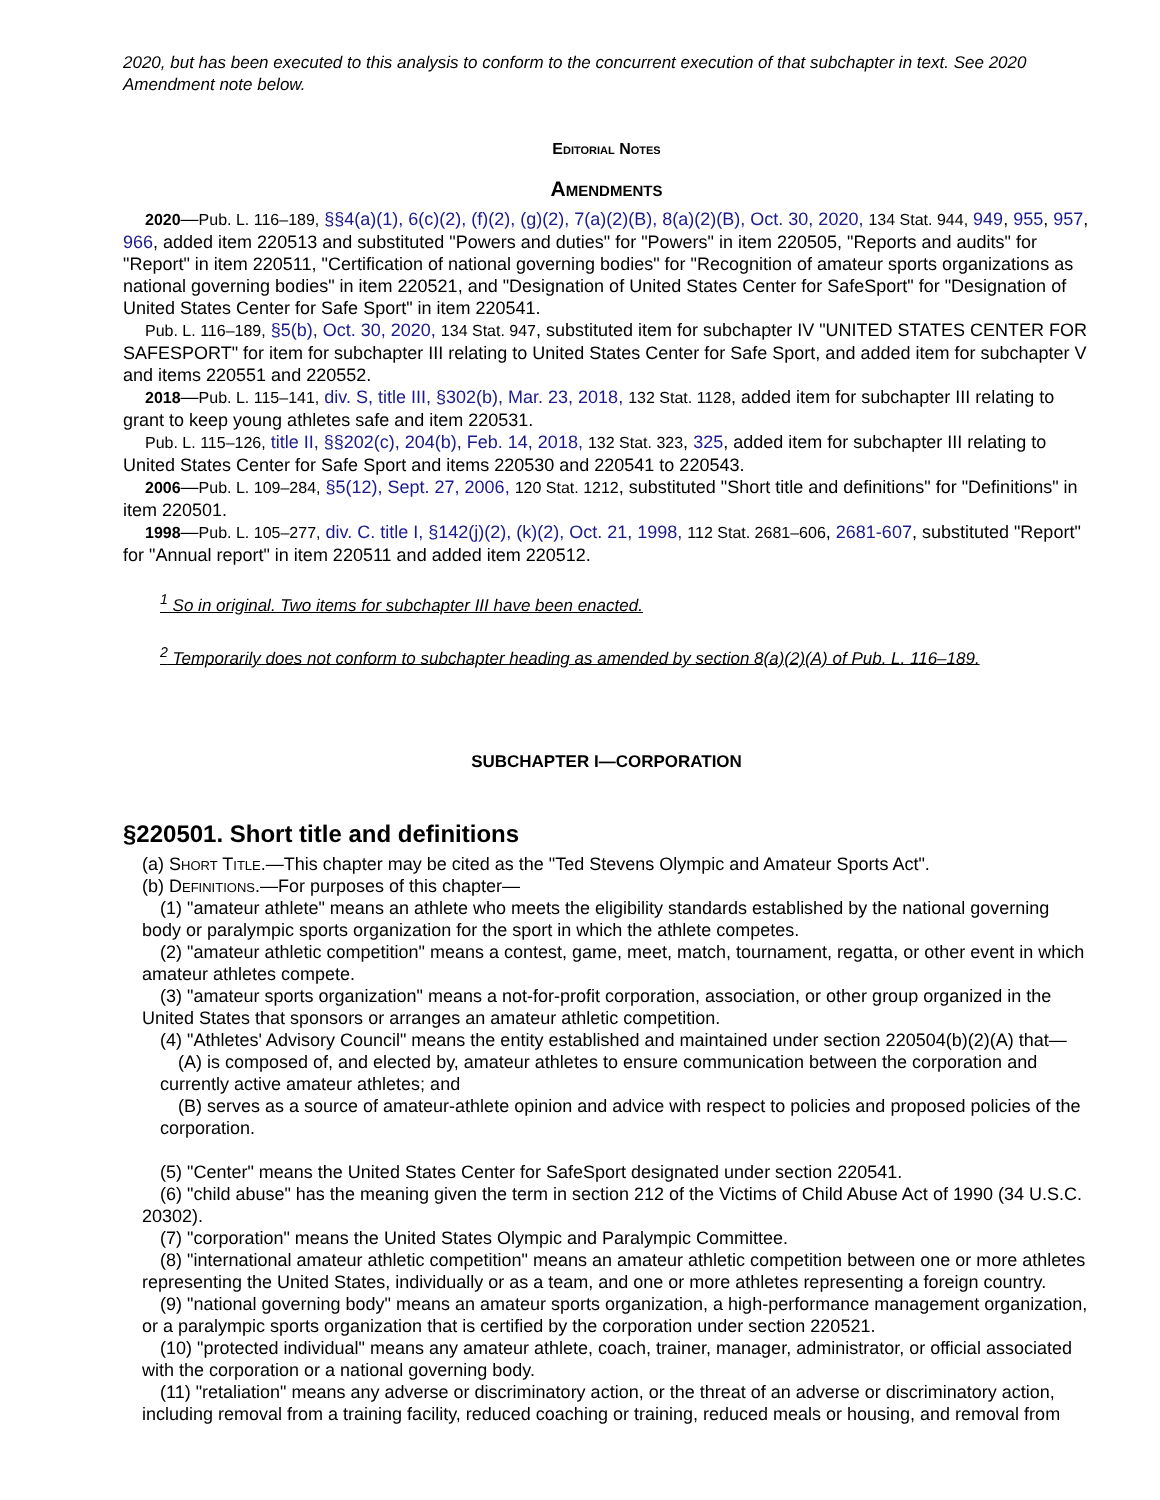2020, but has been executed to this analysis to conform to the concurrent execution of that subchapter in text. See 2020 Amendment note below.
Editorial Notes
Amendments
2020—Pub. L. 116–189, §§4(a)(1), 6(c)(2), (f)(2), (g)(2), 7(a)(2)(B), 8(a)(2)(B), Oct. 30, 2020, 134 Stat. 944, 949, 955, 957, 966, added item 220513 and substituted "Powers and duties" for "Powers" in item 220505, "Reports and audits" for "Report" in item 220511, "Certification of national governing bodies" for "Recognition of amateur sports organizations as national governing bodies" in item 220521, and "Designation of United States Center for SafeSport" for "Designation of United States Center for Safe Sport" in item 220541.
Pub. L. 116–189, §5(b), Oct. 30, 2020, 134 Stat. 947, substituted item for subchapter IV "UNITED STATES CENTER FOR SAFESPORT" for item for subchapter III relating to United States Center for Safe Sport, and added item for subchapter V and items 220551 and 220552.
2018—Pub. L. 115–141, div. S, title III, §302(b), Mar. 23, 2018, 132 Stat. 1128, added item for subchapter III relating to grant to keep young athletes safe and item 220531.
Pub. L. 115–126, title II, §§202(c), 204(b), Feb. 14, 2018, 132 Stat. 323, 325, added item for subchapter III relating to United States Center for Safe Sport and items 220530 and 220541 to 220543.
2006—Pub. L. 109–284, §5(12), Sept. 27, 2006, 120 Stat. 1212, substituted "Short title and definitions" for "Definitions" in item 220501.
1998—Pub. L. 105–277, div. C. title I, §142(j)(2), (k)(2), Oct. 21, 1998, 112 Stat. 2681–606, 2681-607, substituted "Report" for "Annual report" in item 220511 and added item 220512.
<sup>1</sup> So in original. Two items for subchapter III have been enacted.
<sup>2</sup> Temporarily does not conform to subchapter heading as amended by section 8(a)(2)(A) of Pub. L. 116–189.
SUBCHAPTER I—CORPORATION
§220501. Short title and definitions
(a) Short Title.—This chapter may be cited as the "Ted Stevens Olympic and Amateur Sports Act".
(b) Definitions.—For purposes of this chapter—
(1) "amateur athlete" means an athlete who meets the eligibility standards established by the national governing body or paralympic sports organization for the sport in which the athlete competes.
(2) "amateur athletic competition" means a contest, game, meet, match, tournament, regatta, or other event in which amateur athletes compete.
(3) "amateur sports organization" means a not-for-profit corporation, association, or other group organized in the United States that sponsors or arranges an amateur athletic competition.
(4) "Athletes' Advisory Council" means the entity established and maintained under section 220504(b)(2)(A) that—
(A) is composed of, and elected by, amateur athletes to ensure communication between the corporation and currently active amateur athletes; and
(B) serves as a source of amateur-athlete opinion and advice with respect to policies and proposed policies of the corporation.
(5) "Center" means the United States Center for SafeSport designated under section 220541.
(6) "child abuse" has the meaning given the term in section 212 of the Victims of Child Abuse Act of 1990 (34 U.S.C. 20302).
(7) "corporation" means the United States Olympic and Paralympic Committee.
(8) "international amateur athletic competition" means an amateur athletic competition between one or more athletes representing the United States, individually or as a team, and one or more athletes representing a foreign country.
(9) "national governing body" means an amateur sports organization, a high-performance management organization, or a paralympic sports organization that is certified by the corporation under section 220521.
(10) "protected individual" means any amateur athlete, coach, trainer, manager, administrator, or official associated with the corporation or a national governing body.
(11) "retaliation" means any adverse or discriminatory action, or the threat of an adverse or discriminatory action, including removal from a training facility, reduced coaching or training, reduced meals or housing, and removal from